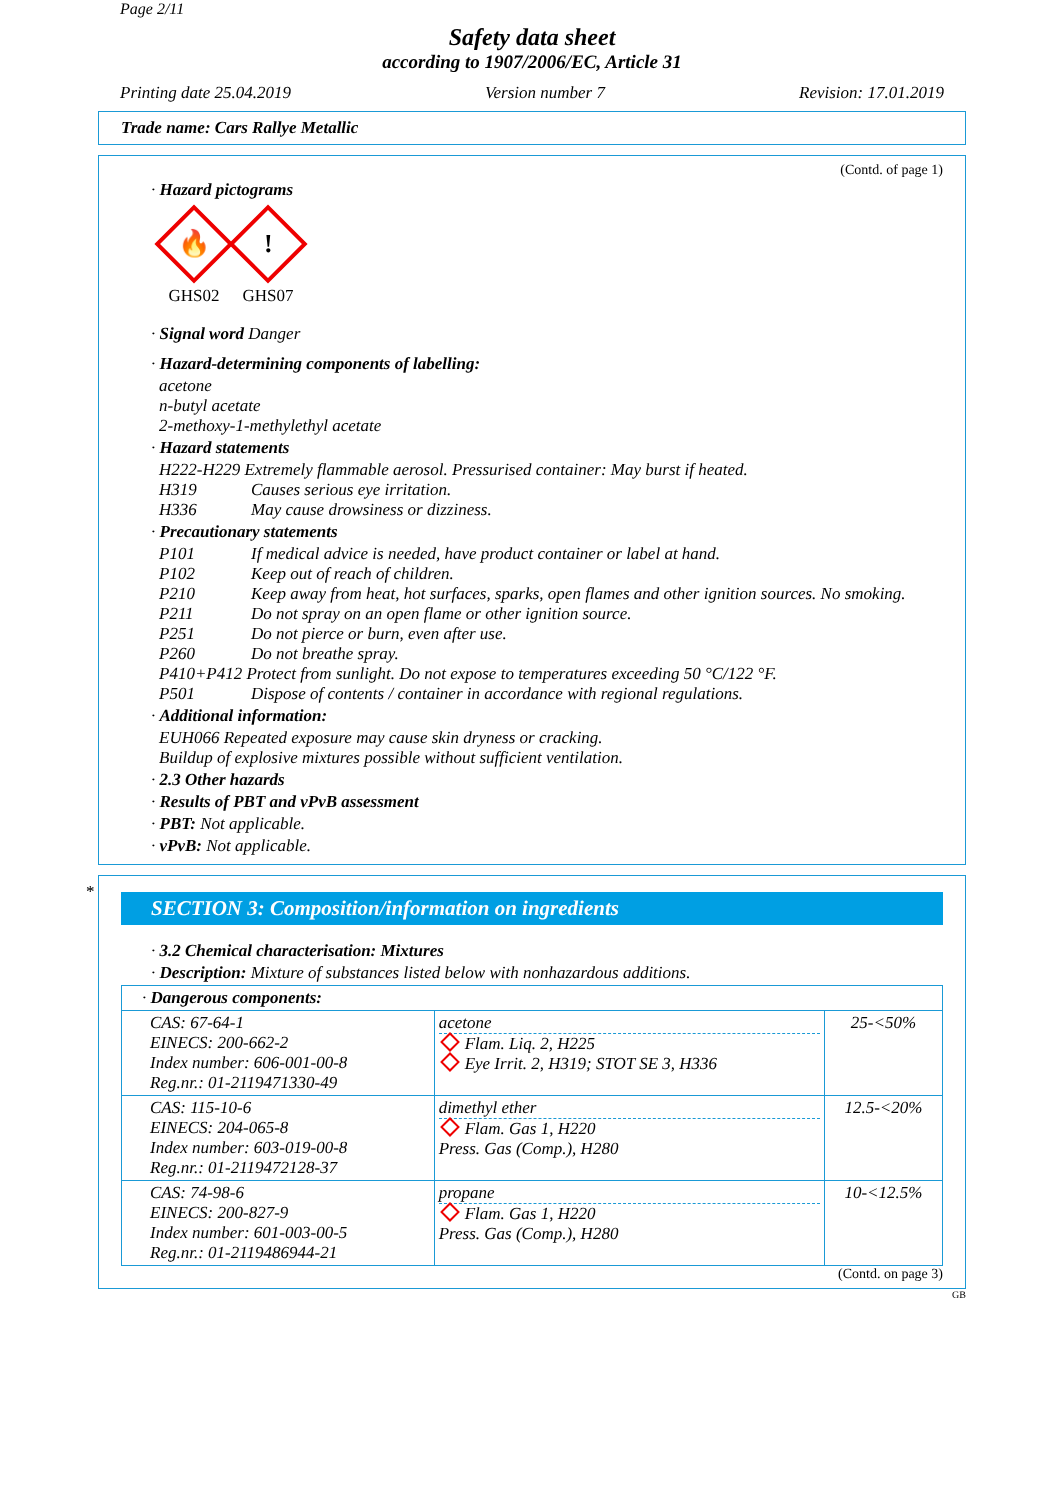Page 2/11
Safety data sheet
according to 1907/2006/EC, Article 31
Printing date 25.04.2019 Version number 7 Revision: 17.01.2019
Trade name: Cars Rallye Metallic
(Contd. of page 1)
· Hazard pictograms
🔥
GHS02
!
GHS07
· Signal word Danger
· Hazard-determining components of labelling:
acetone
n-butyl acetate
2-methoxy-1-methylethyl acetate
· Hazard statements
H222-H229 Extremely flammable aerosol. Pressurised container: May burst if heated.
H319 Causes serious eye irritation.
H336 May cause drowsiness or dizziness.
· Precautionary statements
P101 If medical advice is needed, have product container or label at hand.
P102 Keep out of reach of children.
P210 Keep away from heat, hot surfaces, sparks, open flames and other ignition sources. No smoking.
P211 Do not spray on an open flame or other ignition source.
P251 Do not pierce or burn, even after use.
P260 Do not breathe spray.
P410+P412 Protect from sunlight. Do not expose to temperatures exceeding 50 °C/122 °F.
P501 Dispose of contents / container in accordance with regional regulations.
· Additional information:
EUH066 Repeated exposure may cause skin dryness or cracking.
Buildup of explosive mixtures possible without sufficient ventilation.
· 2.3 Other hazards
· Results of PBT and vPvB assessment
· PBT: Not applicable.
· vPvB: Not applicable.
*
SECTION 3: Composition/information on ingredients
· 3.2 Chemical characterisation: Mixtures
· Description: Mixture of substances listed below with nonhazardous additions.
| · Dangerous components: | | |
| CAS: 67-64-1 EINECS: 200-662-2 Index number: 606-001-00-8 Reg.nr.: 01-2119471330-49 | acetone Flam. Liq. 2, H225 Eye Irrit. 2, H319; STOT SE 3, H336 | 25-<50% |
| CAS: 115-10-6 EINECS: 204-065-8 Index number: 603-019-00-8 Reg.nr.: 01-2119472128-37 | dimethyl ether Flam. Gas 1, H220 Press. Gas (Comp.), H280 | 12.5-<20% |
| CAS: 74-98-6 EINECS: 200-827-9 Index number: 601-003-00-5 Reg.nr.: 01-2119486944-21 | propane Flam. Gas 1, H220 Press. Gas (Comp.), H280 | 10-<12.5% |
(Contd. on page 3)
GB